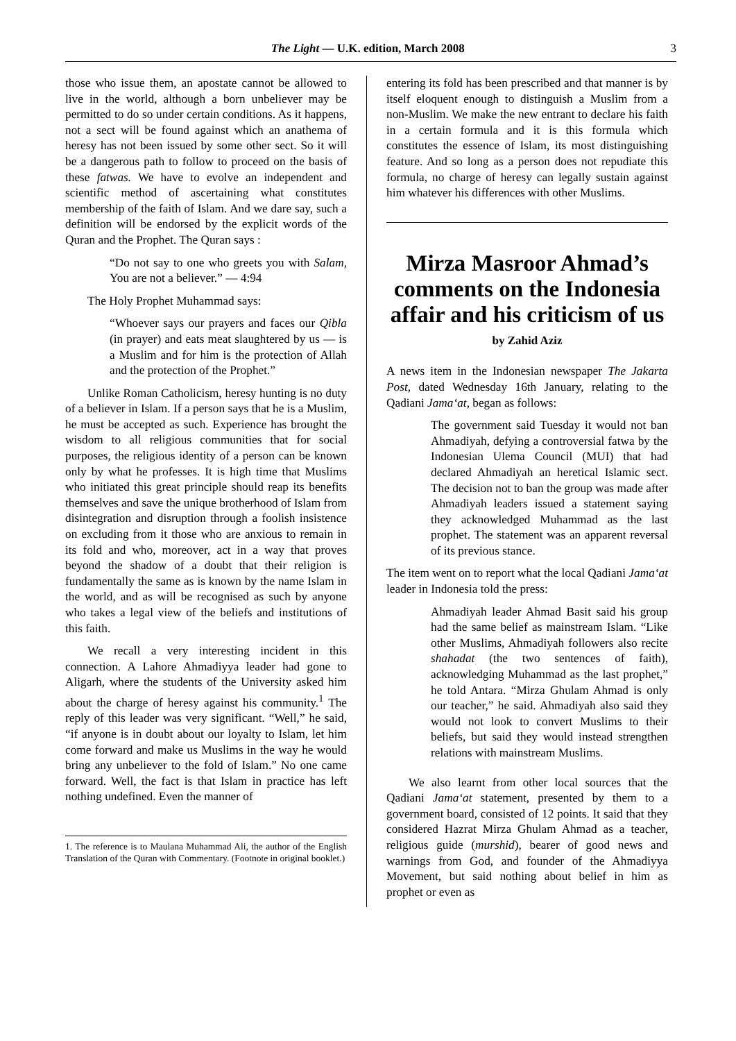The Light — U.K. edition, March 2008 3
those who issue them, an apostate cannot be allowed to live in the world, although a born unbeliever may be permitted to do so under certain conditions. As it happens, not a sect will be found against which an anathema of heresy has not been issued by some other sect. So it will be a dangerous path to follow to proceed on the basis of these fatwas. We have to evolve an independent and scientific method of ascertaining what constitutes membership of the faith of Islam. And we dare say, such a definition will be endorsed by the explicit words of the Quran and the Prophet. The Quran says :
“Do not say to one who greets you with Salam, You are not a believer.” — 4:94
The Holy Prophet Muhammad says:
“Whoever says our prayers and faces our Qibla (in prayer) and eats meat slaughtered by us — is a Muslim and for him is the protection of Allah and the protection of the Prophet.”
Unlike Roman Catholicism, heresy hunting is no duty of a believer in Islam. If a person says that he is a Muslim, he must be accepted as such. Experience has brought the wisdom to all religious communities that for social purposes, the religious identity of a person can be known only by what he professes. It is high time that Muslims who initiated this great principle should reap its benefits themselves and save the unique brotherhood of Islam from disintegration and disruption through a foolish insistence on excluding from it those who are anxious to remain in its fold and who, moreover, act in a way that proves beyond the shadow of a doubt that their religion is fundamentally the same as is known by the name Islam in the world, and as will be recognised as such by anyone who takes a legal view of the beliefs and institutions of this faith.
We recall a very interesting incident in this connection. A Lahore Ahmadiyya leader had gone to Aligarh, where the students of the University asked him about the charge of heresy against his community.<sup>1</sup> The reply of this leader was very significant. “Well,” he said, “if anyone is in doubt about our loyalty to Islam, let him come forward and make us Muslims in the way he would bring any unbeliever to the fold of Islam.” No one came forward. Well, the fact is that Islam in practice has left nothing undefined. Even the manner of
1. The reference is to Maulana Muhammad Ali, the author of the English Translation of the Quran with Commentary. (Footnote in original booklet.)
entering its fold has been prescribed and that manner is by itself eloquent enough to distinguish a Muslim from a non-Muslim. We make the new entrant to declare his faith in a certain formula and it is this formula which constitutes the essence of Islam, its most distinguishing feature. And so long as a person does not repudiate this formula, no charge of heresy can legally sustain against him whatever his differences with other Muslims.
Mirza Masroor Ahmad’s comments on the Indonesia affair and his criticism of us
by Zahid Aziz
A news item in the Indonesian newspaper The Jakarta Post, dated Wednesday 16th January, relating to the Qadiani Jama‘at, began as follows:
The government said Tuesday it would not ban Ahmadiyah, defying a controversial fatwa by the Indonesian Ulema Council (MUI) that had declared Ahmadiyah an heretical Islamic sect. The decision not to ban the group was made after Ahmadiyah leaders issued a statement saying they acknowledged Muhammad as the last prophet. The statement was an apparent reversal of its previous stance.
The item went on to report what the local Qadiani Jama‘at leader in Indonesia told the press:
Ahmadiyah leader Ahmad Basit said his group had the same belief as mainstream Islam. “Like other Muslims, Ahmadiyah followers also recite shahadat (the two sentences of faith), acknowledging Muhammad as the last prophet,” he told Antara. “Mirza Ghulam Ahmad is only our teacher,” he said. Ahmadiyah also said they would not look to convert Muslims to their beliefs, but said they would instead strengthen relations with mainstream Muslims.
We also learnt from other local sources that the Qadiani Jama‘at statement, presented by them to a government board, consisted of 12 points. It said that they considered Hazrat Mirza Ghulam Ahmad as a teacher, religious guide (murshid), bearer of good news and warnings from God, and founder of the Ahmadiyya Movement, but said nothing about belief in him as prophet or even as